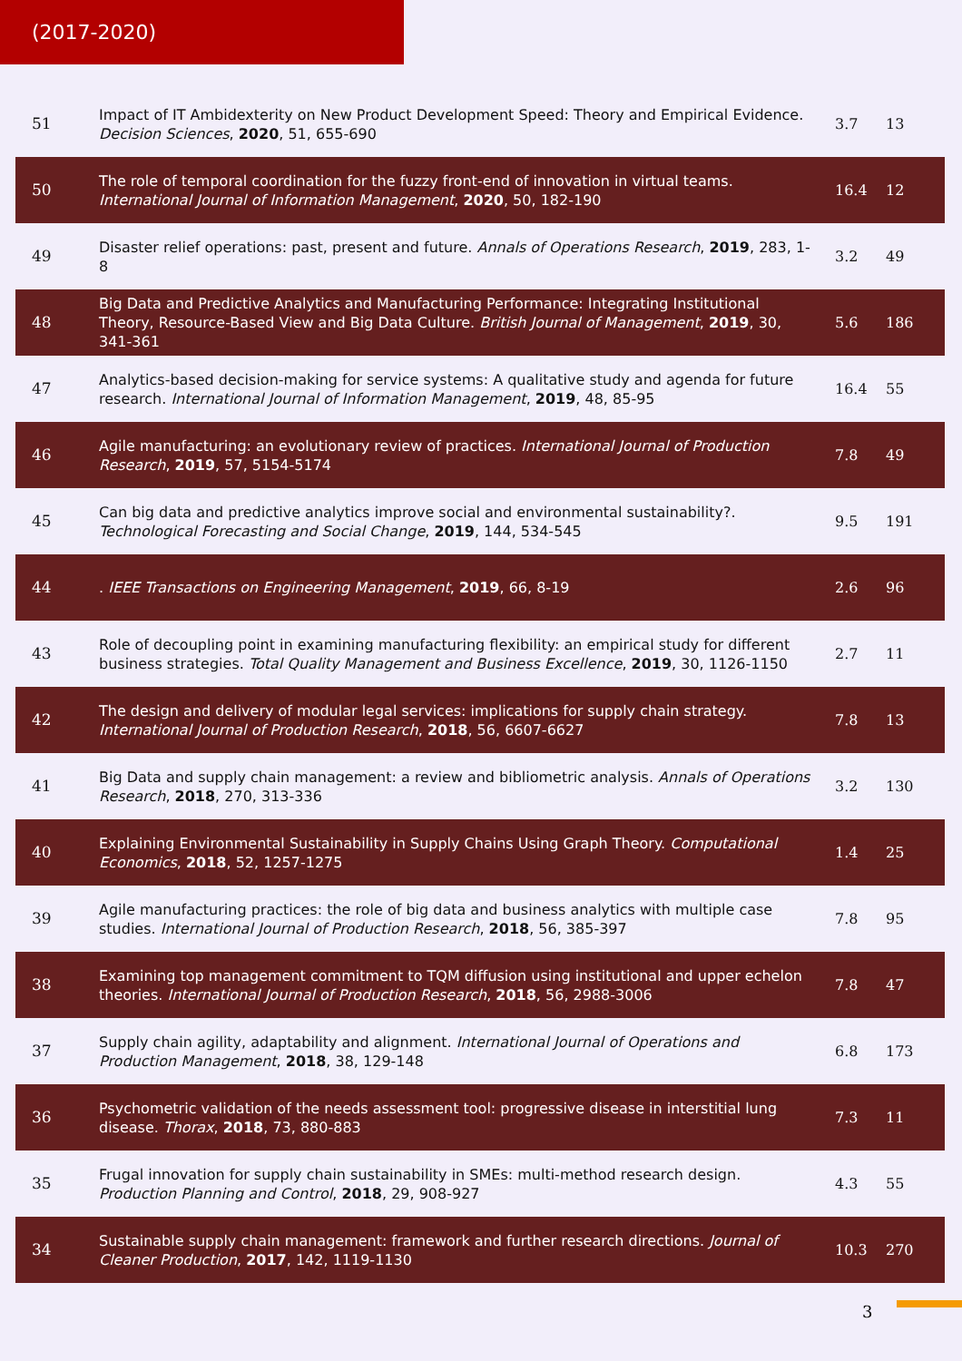(2017-2020)
| 51 | Impact of IT Ambidexterity on New Product Development Speed: Theory and Empirical Evidence. Decision Sciences , 2020 , 51, 655-690 | 3.7 | 13 |
| 50 | The role of temporal coordination for the fuzzy front-end of innovation in virtual teams. International Journal of Information Management , 2020 , 50, 182-190 | 16.4 | 12 |
| 49 | Disaster relief operations: past, present and future. Annals of Operations Research , 2019 , 283, 1-8 | 3.2 | 49 |
| 48 | Big Data and Predictive Analytics and Manufacturing Performance: Integrating Institutional Theory, Resource-Based View and Big Data Culture. British Journal of Management , 2019 , 30, 341-361 | 5.6 | 186 |
| 47 | Analytics-based decision-making for service systems: A qualitative study and agenda for future research. International Journal of Information Management , 2019 , 48, 85-95 | 16.4 | 55 |
| 46 | Agile manufacturing: an evolutionary review of practices. International Journal of Production Research , 2019 , 57, 5154-5174 | 7.8 | 49 |
| 45 | Can big data and predictive analytics improve social and environmental sustainability?. Technological Forecasting and Social Change , 2019 , 144, 534-545 | 9.5 | 191 |
| 44 | . IEEE Transactions on Engineering Management , 2019 , 66, 8-19 | 2.6 | 96 |
| 43 | Role of decoupling point in examining manufacturing flexibility: an empirical study for different business strategies. Total Quality Management and Business Excellence , 2019 , 30, 1126-1150 | 2.7 | 11 |
| 42 | The design and delivery of modular legal services: implications for supply chain strategy. International Journal of Production Research , 2018 , 56, 6607-6627 | 7.8 | 13 |
| 41 | Big Data and supply chain management: a review and bibliometric analysis. Annals of Operations Research , 2018 , 270, 313-336 | 3.2 | 130 |
| 40 | Explaining Environmental Sustainability in Supply Chains Using Graph Theory. Computational Economics , 2018 , 52, 1257-1275 | 1.4 | 25 |
| 39 | Agile manufacturing practices: the role of big data and business analytics with multiple case studies. International Journal of Production Research , 2018 , 56, 385-397 | 7.8 | 95 |
| 38 | Examining top management commitment to TQM diffusion using institutional and upper echelon theories. International Journal of Production Research , 2018 , 56, 2988-3006 | 7.8 | 47 |
| 37 | Supply chain agility, adaptability and alignment. International Journal of Operations and Production Management , 2018 , 38, 129-148 | 6.8 | 173 |
| 36 | Psychometric validation of the needs assessment tool: progressive disease in interstitial lung disease. Thorax , 2018 , 73, 880-883 | 7.3 | 11 |
| 35 | Frugal innovation for supply chain sustainability in SMEs: multi-method research design. Production Planning and Control , 2018 , 29, 908-927 | 4.3 | 55 |
| 34 | Sustainable supply chain management: framework and further research directions. Journal of Cleaner Production , 2017 , 142, 1119-1130 | 10.3 | 270 |
3